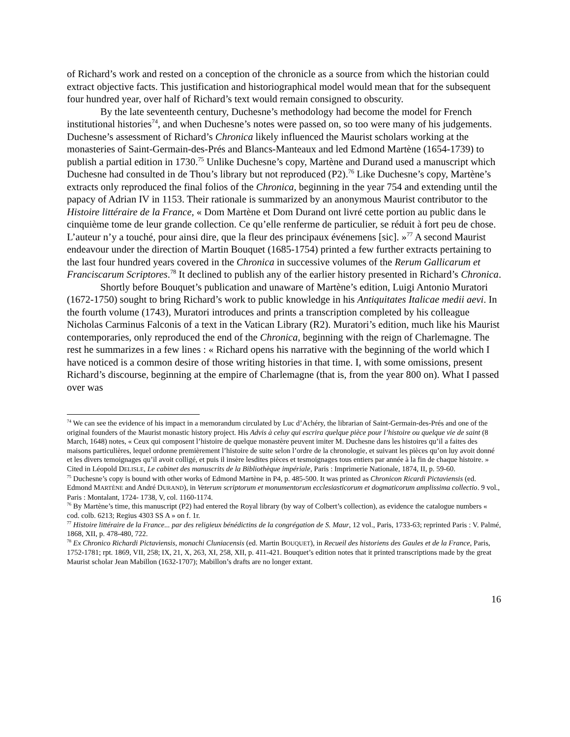of Richard’s work and rested on a conception of the chronicle as a source from which the historian could extract objective facts. This justification and historiographical model would mean that for the subsequent four hundred year, over half of Richard’s text would remain consigned to obscurity.
By the late seventeenth century, Duchesne’s methodology had become the model for French institutional histories<sup>74</sup>, and when Duchesne’s notes were passed on, so too were many of his judgements. Duchesne’s assessment of Richard’s Chronica likely influenced the Maurist scholars working at the monasteries of Saint-Germain-des-Prés and Blancs-Manteaux and led Edmond Martène (1654-1739) to publish a partial edition in 1730.<sup>75</sup> Unlike Duchesne’s copy, Martène and Durand used a manuscript which Duchesne had consulted in de Thou’s library but not reproduced (P2).<sup>76</sup> Like Duchesne’s copy, Martène’s extracts only reproduced the final folios of the Chronica, beginning in the year 754 and extending until the papacy of Adrian IV in 1153. Their rationale is summarized by an anonymous Maurist contributor to the Histoire littéraire de la France, « Dom Martène et Dom Durand ont livré cette portion au public dans le cinquième tome de leur grande collection. Ce qu’elle renferme de particulier, se réduit à fort peu de chose. L’auteur n’y a touché, pour ainsi dire, que la fleur des principaux événemens [sic]. »<sup>77</sup> A second Maurist endeavour under the direction of Martin Bouquet (1685-1754) printed a few further extracts pertaining to the last four hundred years covered in the Chronica in successive volumes of the Rerum Gallicarum et Franciscarum Scriptores.<sup>78</sup> It declined to publish any of the earlier history presented in Richard’s Chronica.
Shortly before Bouquet’s publication and unaware of Martène’s edition, Luigi Antonio Muratori (1672-1750) sought to bring Richard’s work to public knowledge in his Antiquitates Italicae medii aevi. In the fourth volume (1743), Muratori introduces and prints a transcription completed by his colleague Nicholas Carminus Falconis of a text in the Vatican Library (R2). Muratori’s edition, much like his Maurist contemporaries, only reproduced the end of the Chronica, beginning with the reign of Charlemagne. The rest he summarizes in a few lines : « Richard opens his narrative with the beginning of the world which I have noticed is a common desire of those writing histories in that time. I, with some omissions, present Richard’s discourse, beginning at the empire of Charlemagne (that is, from the year 800 on). What I passed over was
<sup>74</sup> We can see the evidence of his impact in a memorandum circulated by Luc d’Achéry, the librarian of Saint-Germain-des-Prés and one of the original founders of the Maurist monastic history project. His Advis à celuy qui escrira quelque pièce pour l’histoire ou quelque vie de saint (8 March, 1648) notes, « Ceux qui composent l’histoire de quelque monastère peuvent imiter M. Duchesne dans les histoires qu’il a faites des maisons particulières, lequel ordonne premièrement l’histoire de suite selon l’ordre de la chronologie, et suivant les pièces qu’on luy avoit donné et les divers temoignages qu’il avoit colligé, et puis il insère lesdites pièces et tesmoignages tous entiers par année à la fin de chaque histoire. » Cited in Léopold DELISLE, Le cabinet des manuscrits de la Bibliothèque impériale, Paris : Imprimerie Nationale, 1874, II, p. 59-60.
<sup>75</sup> Duchesne’s copy is bound with other works of Edmond Martène in P4, p. 485-500. It was printed as Chronicon Ricardi Pictaviensis (ed. Edmond MARTÈNE and André DURAND), in Veterum scriptorum et monumentorum ecclesiasticorum et dogmaticorum amplissima collectio. 9 vol., Paris : Montalant, 1724- 1738, V, col. 1160-1174.
<sup>76</sup> By Martène’s time, this manuscript (P2) had entered the Royal library (by way of Colbert’s collection), as evidence the catalogue numbers « cod. colb. 6213; Regius 4303 SS A » on f. 1r.
<sup>77</sup> Histoire littéraire de la France... par des religieux bénédictins de la congrégation de S. Maur, 12 vol., Paris, 1733-63; reprinted Paris : V. Palmé, 1868, XII, p. 478-480, 722.
<sup>78</sup> Ex Chronico Richardi Pictaviensis, monachi Cluniacensis (ed. Martin BOUQUET), in Recueil des historiens des Gaules et de la France, Paris, 1752-1781; rpt. 1869, VII, 258; IX, 21, X, 263, XI, 258, XII, p. 411-421. Bouquet’s edition notes that it printed transcriptions made by the great Maurist scholar Jean Mabillon (1632-1707); Mabillon’s drafts are no longer extant.
16